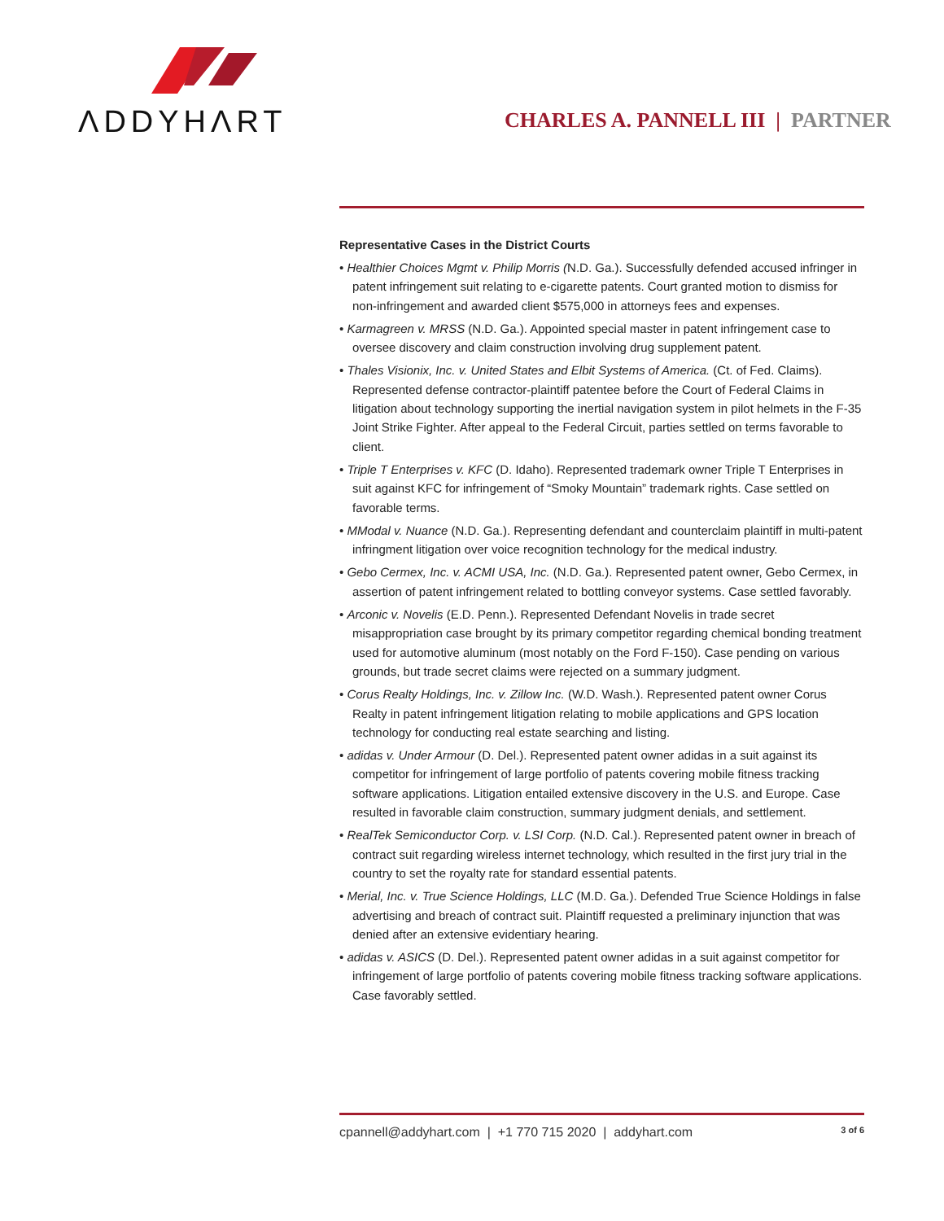ΛDDYHΛRT
CHARLES A. PANNELL III | PARTNER
Representative Cases in the District Courts
• Healthier Choices Mgmt v. Philip Morris (N.D. Ga.). Successfully defended accused infringer in patent infringement suit relating to e-cigarette patents. Court granted motion to dismiss for non-infringement and awarded client $575,000 in attorneys fees and expenses.
• Karmagreen v. MRSS (N.D. Ga.). Appointed special master in patent infringement case to oversee discovery and claim construction involving drug supplement patent.
• Thales Visionix, Inc. v. United States and Elbit Systems of America. (Ct. of Fed. Claims). Represented defense contractor-plaintiff patentee before the Court of Federal Claims in litigation about technology supporting the inertial navigation system in pilot helmets in the F-35 Joint Strike Fighter. After appeal to the Federal Circuit, parties settled on terms favorable to client.
• Triple T Enterprises v. KFC (D. Idaho). Represented trademark owner Triple T Enterprises in suit against KFC for infringement of “Smoky Mountain” trademark rights. Case settled on favorable terms.
• MModal v. Nuance (N.D. Ga.). Representing defendant and counterclaim plaintiff in multi-patent infringment litigation over voice recognition technology for the medical industry.
• Gebo Cermex, Inc. v. ACMI USA, Inc. (N.D. Ga.). Represented patent owner, Gebo Cermex, in assertion of patent infringement related to bottling conveyor systems. Case settled favorably.
• Arconic v. Novelis (E.D. Penn.). Represented Defendant Novelis in trade secret misappropriation case brought by its primary competitor regarding chemical bonding treatment used for automotive aluminum (most notably on the Ford F-150). Case pending on various grounds, but trade secret claims were rejected on a summary judgment.
• Corus Realty Holdings, Inc. v. Zillow Inc. (W.D. Wash.). Represented patent owner Corus Realty in patent infringement litigation relating to mobile applications and GPS location technology for conducting real estate searching and listing.
• adidas v. Under Armour (D. Del.). Represented patent owner adidas in a suit against its competitor for infringement of large portfolio of patents covering mobile fitness tracking software applications. Litigation entailed extensive discovery in the U.S. and Europe. Case resulted in favorable claim construction, summary judgment denials, and settlement.
• RealTek Semiconductor Corp. v. LSI Corp. (N.D. Cal.). Represented patent owner in breach of contract suit regarding wireless internet technology, which resulted in the first jury trial in the country to set the royalty rate for standard essential patents.
• Merial, Inc. v. True Science Holdings, LLC (M.D. Ga.). Defended True Science Holdings in false advertising and breach of contract suit. Plaintiff requested a preliminary injunction that was denied after an extensive evidentiary hearing.
• adidas v. ASICS (D. Del.). Represented patent owner adidas in a suit against competitor for infringement of large portfolio of patents covering mobile fitness tracking software applications. Case favorably settled.
cpannell@addyhart.com | +1 770 715 2020 | addyhart.com 3 of 6